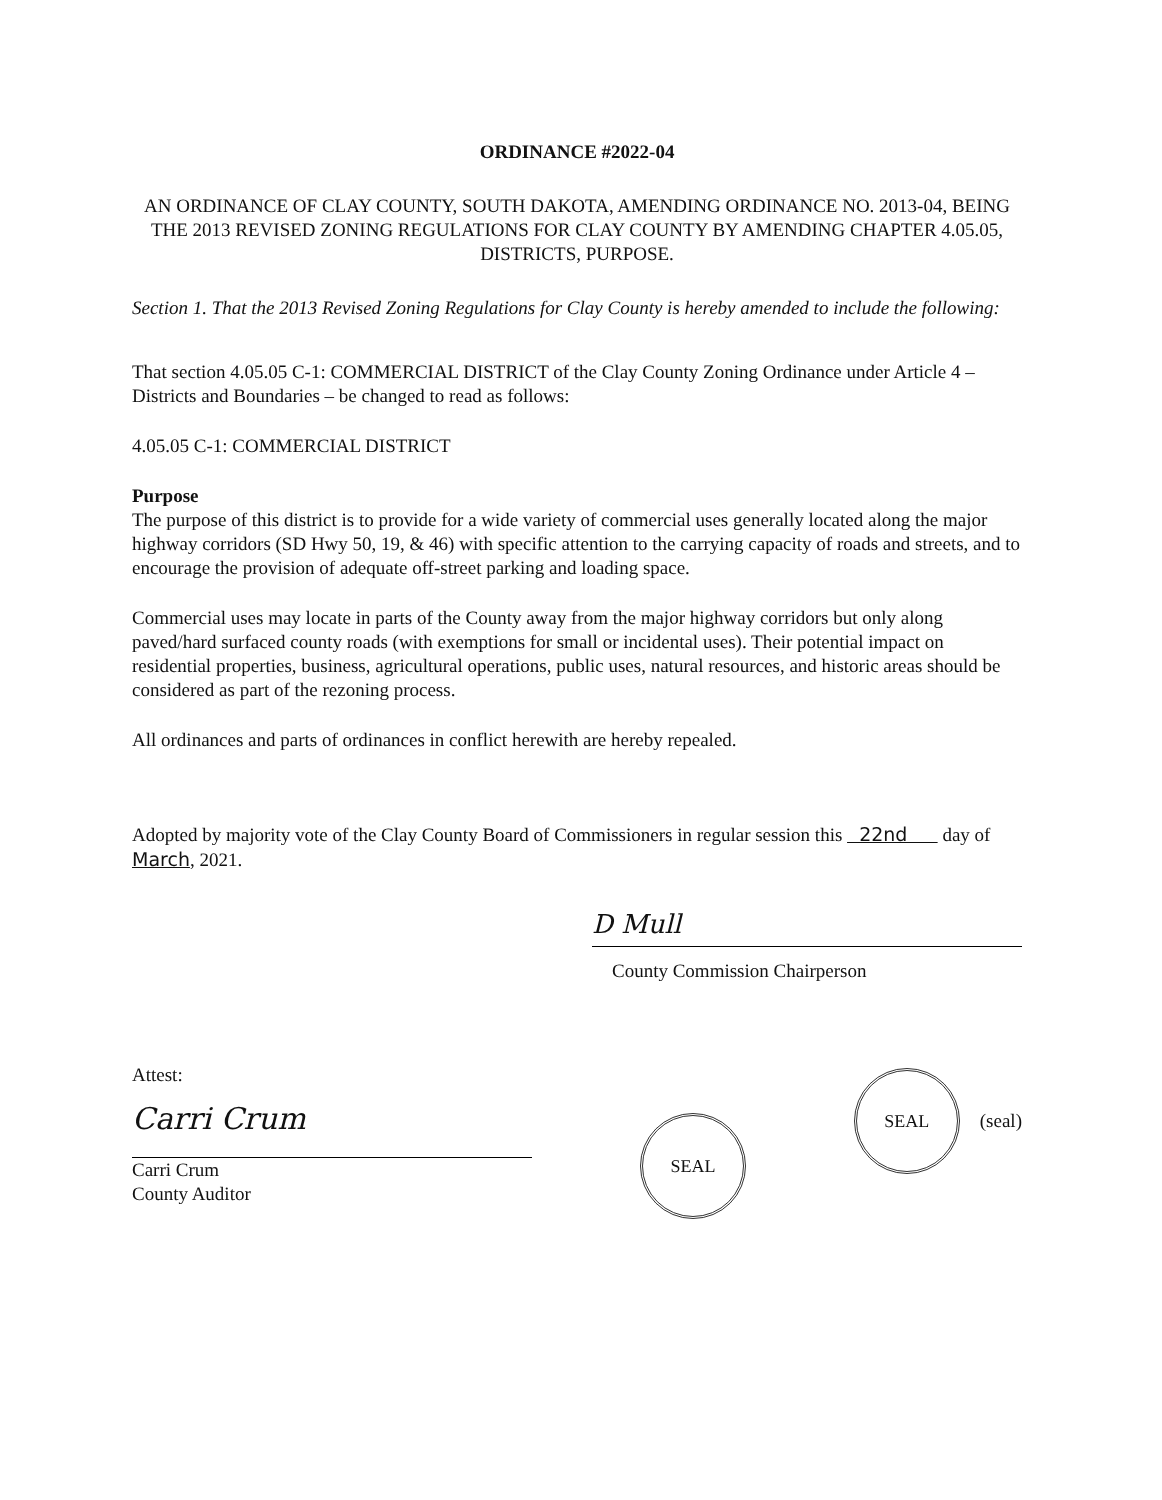ORDINANCE #2022-04
AN ORDINANCE OF CLAY COUNTY, SOUTH DAKOTA, AMENDING ORDINANCE NO. 2013-04, BEING THE 2013 REVISED ZONING REGULATIONS FOR CLAY COUNTY BY AMENDING CHAPTER 4.05.05, DISTRICTS, PURPOSE.
Section 1. That the 2013 Revised Zoning Regulations for Clay County is hereby amended to include the following:
That section 4.05.05 C-1: COMMERCIAL DISTRICT of the Clay County Zoning Ordinance under Article 4 – Districts and Boundaries – be changed to read as follows:
4.05.05 C-1: COMMERCIAL DISTRICT
Purpose
The purpose of this district is to provide for a wide variety of commercial uses generally located along the major highway corridors (SD Hwy 50, 19, & 46) with specific attention to the carrying capacity of roads and streets, and to encourage the provision of adequate off-street parking and loading space.
Commercial uses may locate in parts of the County away from the major highway corridors but only along paved/hard surfaced county roads (with exemptions for small or incidental uses). Their potential impact on residential properties, business, agricultural operations, public uses, natural resources, and historic areas should be considered as part of the rezoning process.
All ordinances and parts of ordinances in conflict herewith are hereby repealed.
Adopted by majority vote of the Clay County Board of Commissioners in regular session this 22nd day of March, 2021.
D Mull
County Commission Chairperson
Attest:
Carri Crum
Carri Crum
County Auditor
SEAL
SEAL
(seal)